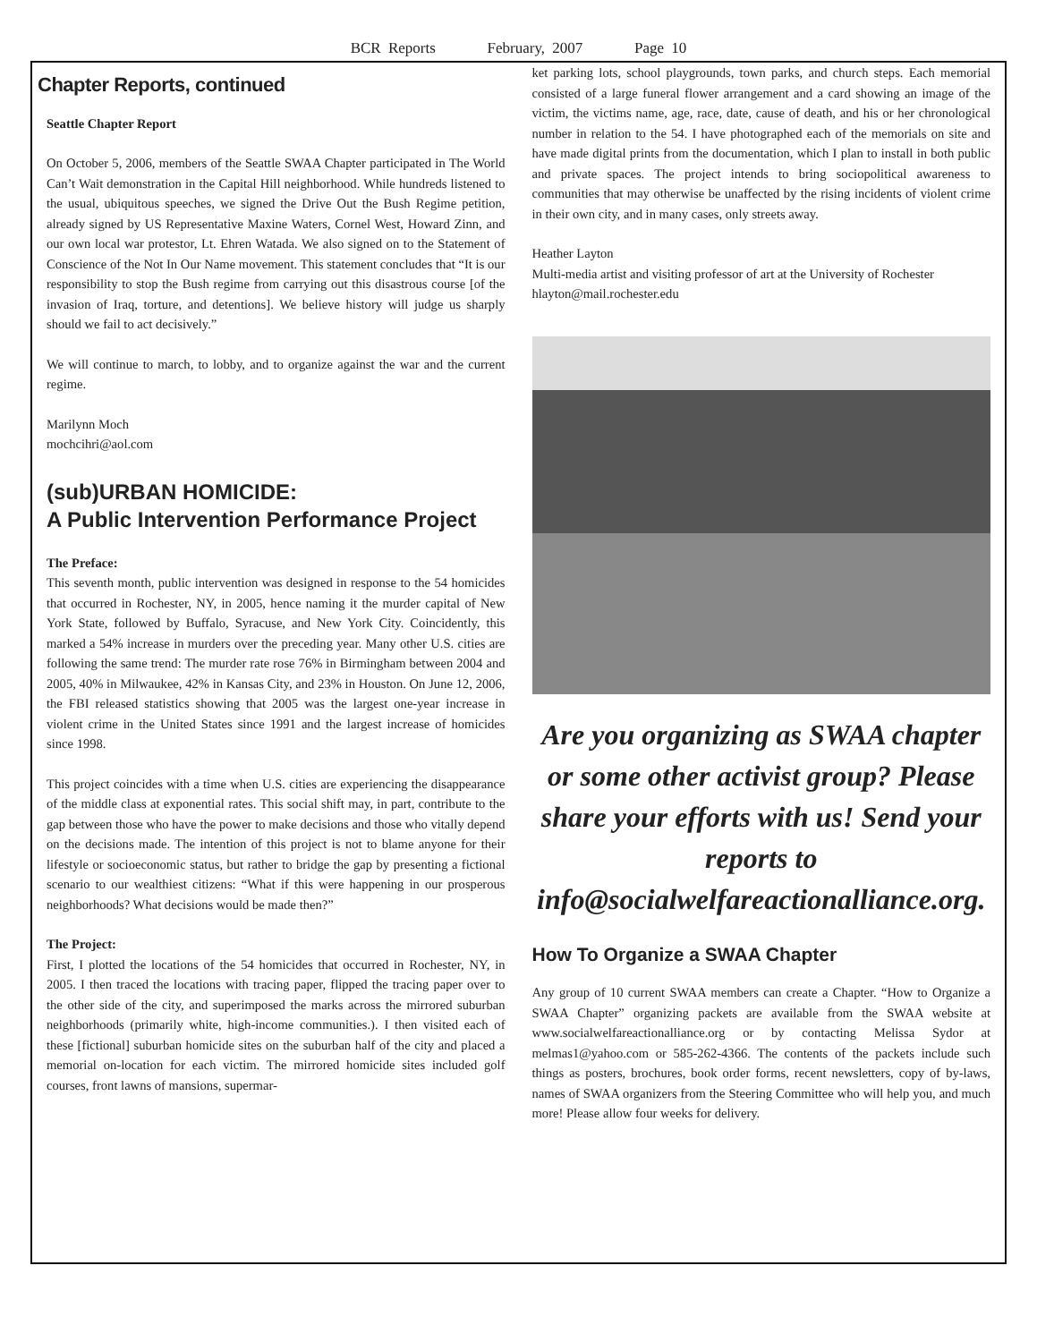BCR Reports February, 2007 Page 10
Chapter Reports, continued
Seattle Chapter Report
On October 5, 2006, members of the Seattle SWAA Chapter participated in The World Can’t Wait demonstration in the Capital Hill neighborhood. While hundreds listened to the usual, ubiquitous speeches, we signed the Drive Out the Bush Regime petition, already signed by US Representative Maxine Waters, Cornel West, Howard Zinn, and our own local war protestor, Lt. Ehren Watada. We also signed on to the Statement of Conscience of the Not In Our Name movement. This statement concludes that “It is our responsibility to stop the Bush regime from carrying out this disastrous course [of the invasion of Iraq, torture, and detentions]. We believe history will judge us sharply should we fail to act decisively.”
We will continue to march, to lobby, and to organize against the war and the current regime.
Marilynn Moch
mochcihri@aol.com
(sub)URBAN HOMICIDE:
A Public Intervention Performance Project
The Preface:
This seventh month, public intervention was designed in response to the 54 homicides that occurred in Rochester, NY, in 2005, hence naming it the murder capital of New York State, followed by Buffalo, Syracuse, and New York City. Coincidently, this marked a 54% increase in murders over the preceding year. Many other U.S. cities are following the same trend: The murder rate rose 76% in Birmingham between 2004 and 2005, 40% in Milwaukee, 42% in Kansas City, and 23% in Houston. On June 12, 2006, the FBI released statistics showing that 2005 was the largest one-year increase in violent crime in the United States since 1991 and the largest increase of homicides since 1998.
This project coincides with a time when U.S. cities are experiencing the disappearance of the middle class at exponential rates. This social shift may, in part, contribute to the gap between those who have the power to make decisions and those who vitally depend on the decisions made. The intention of this project is not to blame anyone for their lifestyle or socioeconomic status, but rather to bridge the gap by presenting a fictional scenario to our wealthiest citizens: “What if this were happening in our prosperous neighborhoods? What decisions would be made then?”
The Project:
First, I plotted the locations of the 54 homicides that occurred in Rochester, NY, in 2005. I then traced the locations with tracing paper, flipped the tracing paper over to the other side of the city, and superimposed the marks across the mirrored suburban neighborhoods (primarily white, high-income communities.). I then visited each of these [fictional] suburban homicide sites on the suburban half of the city and placed a memorial on-location for each victim. The mirrored homicide sites included golf courses, front lawns of mansions, supermar-
ket parking lots, school playgrounds, town parks, and church steps. Each memorial consisted of a large funeral flower arrangement and a card showing an image of the victim, the victims name, age, race, date, cause of death, and his or her chronological number in relation to the 54. I have photographed each of the memorials on site and have made digital prints from the documentation, which I plan to install in both public and private spaces. The project intends to bring sociopolitical awareness to communities that may otherwise be unaffected by the rising incidents of violent crime in their own city, and in many cases, only streets away.
Heather Layton
Multi-media artist and visiting professor of art at the University of Rochester
hlayton@mail.rochester.edu
Are you organizing as SWAA chapter or some other activist group? Please share your efforts with us! Send your reports to info@socialwelfareactionalliance.org.
How To Organize a SWAA Chapter
Any group of 10 current SWAA members can create a Chapter. “How to Organize a SWAA Chapter” organizing packets are available from the SWAA website at www.socialwelfareactionalliance.org or by contacting Melissa Sydor at melmas1@yahoo.com or 585-262-4366. The contents of the packets include such things as posters, brochures, book order forms, recent newsletters, copy of by-laws, names of SWAA organizers from the Steering Committee who will help you, and much more! Please allow four weeks for delivery.